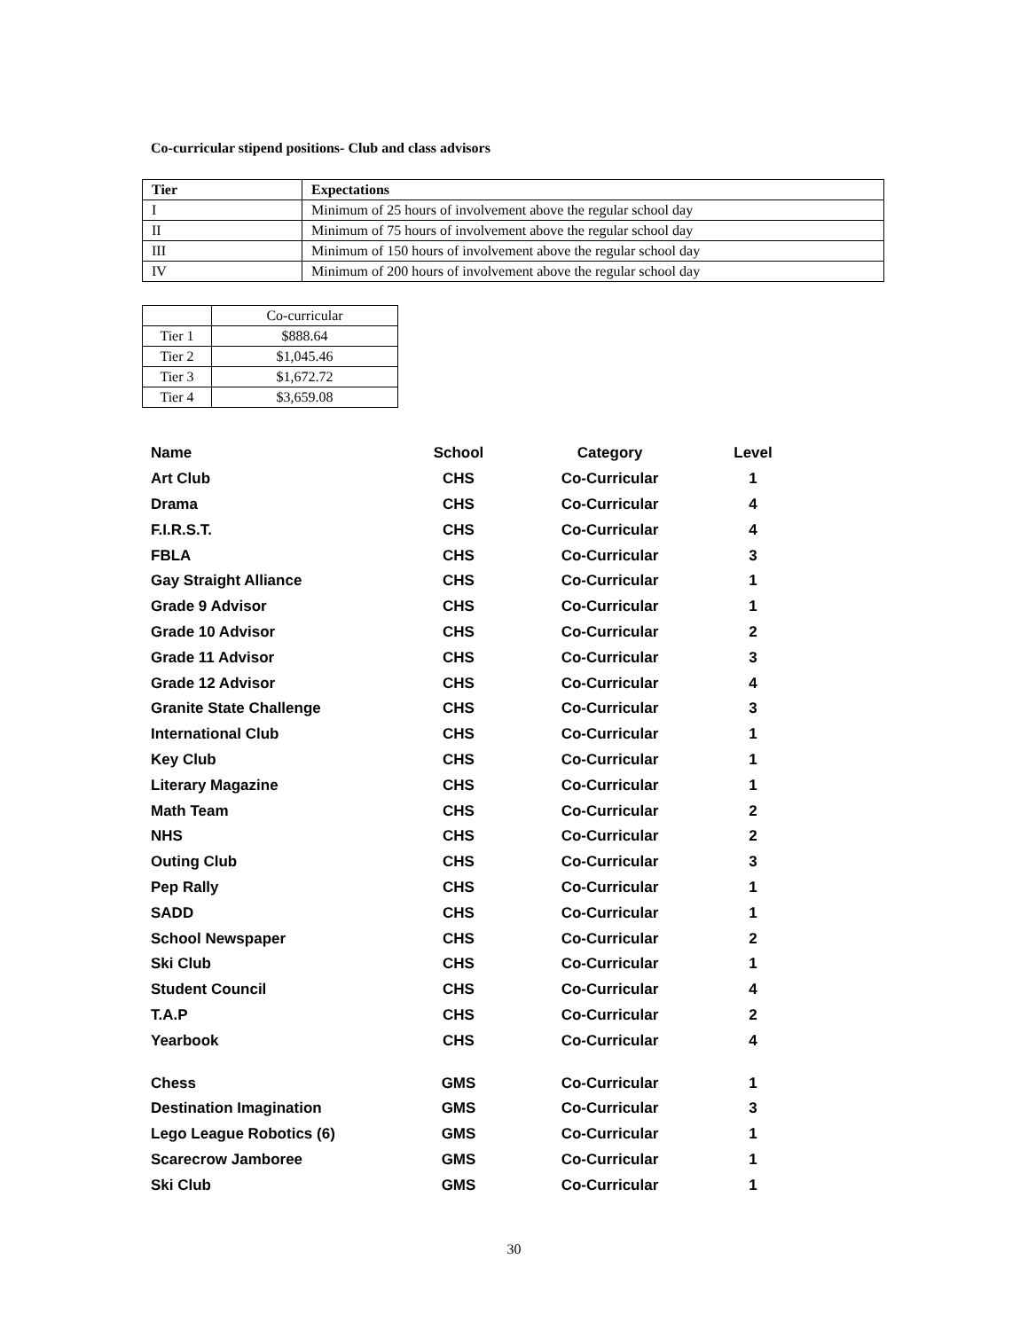Co-curricular stipend positions- Club and class advisors
| Tier | Expectations |
| --- | --- |
| I | Minimum of 25 hours of involvement above the regular school day |
| II | Minimum of 75 hours of involvement above the regular school day |
| III | Minimum of 150 hours of involvement above the regular school day |
| IV | Minimum of 200 hours of involvement above the regular school day |
| | Co-curricular |
| Tier 1 | $888.64 |
| Tier 2 | $1,045.46 |
| Tier 3 | $1,672.72 |
| Tier 4 | $3,659.08 |
| Name | School | Category | Level |
| --- | --- | --- | --- |
| Art Club | CHS | Co-Curricular | 1 |
| Drama | CHS | Co-Curricular | 4 |
| F.I.R.S.T. | CHS | Co-Curricular | 4 |
| FBLA | CHS | Co-Curricular | 3 |
| Gay Straight Alliance | CHS | Co-Curricular | 1 |
| Grade 9 Advisor | CHS | Co-Curricular | 1 |
| Grade 10 Advisor | CHS | Co-Curricular | 2 |
| Grade 11 Advisor | CHS | Co-Curricular | 3 |
| Grade 12 Advisor | CHS | Co-Curricular | 4 |
| Granite State Challenge | CHS | Co-Curricular | 3 |
| International Club | CHS | Co-Curricular | 1 |
| Key Club | CHS | Co-Curricular | 1 |
| Literary Magazine | CHS | Co-Curricular | 1 |
| Math Team | CHS | Co-Curricular | 2 |
| NHS | CHS | Co-Curricular | 2 |
| Outing Club | CHS | Co-Curricular | 3 |
| Pep Rally | CHS | Co-Curricular | 1 |
| SADD | CHS | Co-Curricular | 1 |
| School Newspaper | CHS | Co-Curricular | 2 |
| Ski Club | CHS | Co-Curricular | 1 |
| Student Council | CHS | Co-Curricular | 4 |
| T.A.P | CHS | Co-Curricular | 2 |
| Yearbook | CHS | Co-Curricular | 4 |
| Chess | GMS | Co-Curricular | 1 |
| Destination Imagination | GMS | Co-Curricular | 3 |
| Lego League Robotics (6) | GMS | Co-Curricular | 1 |
| Scarecrow Jamboree | GMS | Co-Curricular | 1 |
| Ski Club | GMS | Co-Curricular | 1 |
30